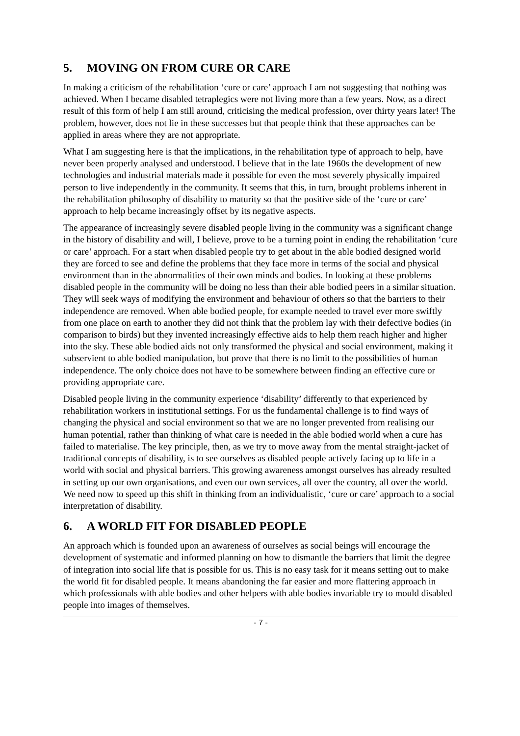5. MOVING ON FROM CURE OR CARE
In making a criticism of the rehabilitation ‘cure or care’ approach I am not suggesting that nothing was achieved. When I became disabled tetraplegics were not living more than a few years. Now, as a direct result of this form of help I am still around, criticising the medical profession, over thirty years later! The problem, however, does not lie in these successes but that people think that these approaches can be applied in areas where they are not appropriate.
What I am suggesting here is that the implications, in the rehabilitation type of approach to help, have never been properly analysed and understood. I believe that in the late 1960s the development of new technologies and industrial materials made it possible for even the most severely physically impaired person to live independently in the community. It seems that this, in turn, brought problems inherent in the rehabilitation philosophy of disability to maturity so that the positive side of the ‘cure or care’ approach to help became increasingly offset by its negative aspects.
The appearance of increasingly severe disabled people living in the community was a significant change in the history of disability and will, I believe, prove to be a turning point in ending the rehabilitation ‘cure or care’ approach. For a start when disabled people try to get about in the able bodied designed world they are forced to see and define the problems that they face more in terms of the social and physical environment than in the abnormalities of their own minds and bodies. In looking at these problems disabled people in the community will be doing no less than their able bodied peers in a similar situation. They will seek ways of modifying the environment and behaviour of others so that the barriers to their independence are removed. When able bodied people, for example needed to travel ever more swiftly from one place on earth to another they did not think that the problem lay with their defective bodies (in comparison to birds) but they invented increasingly effective aids to help them reach higher and higher into the sky. These able bodied aids not only transformed the physical and social environment, making it subservient to able bodied manipulation, but prove that there is no limit to the possibilities of human independence. The only choice does not have to be somewhere between finding an effective cure or providing appropriate care.
Disabled people living in the community experience ‘disability’ differently to that experienced by rehabilitation workers in institutional settings. For us the fundamental challenge is to find ways of changing the physical and social environment so that we are no longer prevented from realising our human potential, rather than thinking of what care is needed in the able bodied world when a cure has failed to materialise. The key principle, then, as we try to move away from the mental straight-jacket of traditional concepts of disability, is to see ourselves as disabled people actively facing up to life in a world with social and physical barriers. This growing awareness amongst ourselves has already resulted in setting up our own organisations, and even our own services, all over the country, all over the world. We need now to speed up this shift in thinking from an individualistic, ‘cure or care’ approach to a social interpretation of disability.
6. A WORLD FIT FOR DISABLED PEOPLE
An approach which is founded upon an awareness of ourselves as social beings will encourage the development of systematic and informed planning on how to dismantle the barriers that limit the degree of integration into social life that is possible for us. This is no easy task for it means setting out to make the world fit for disabled people. It means abandoning the far easier and more flattering approach in which professionals with able bodies and other helpers with able bodies invariable try to mould disabled people into images of themselves.
- 7 -